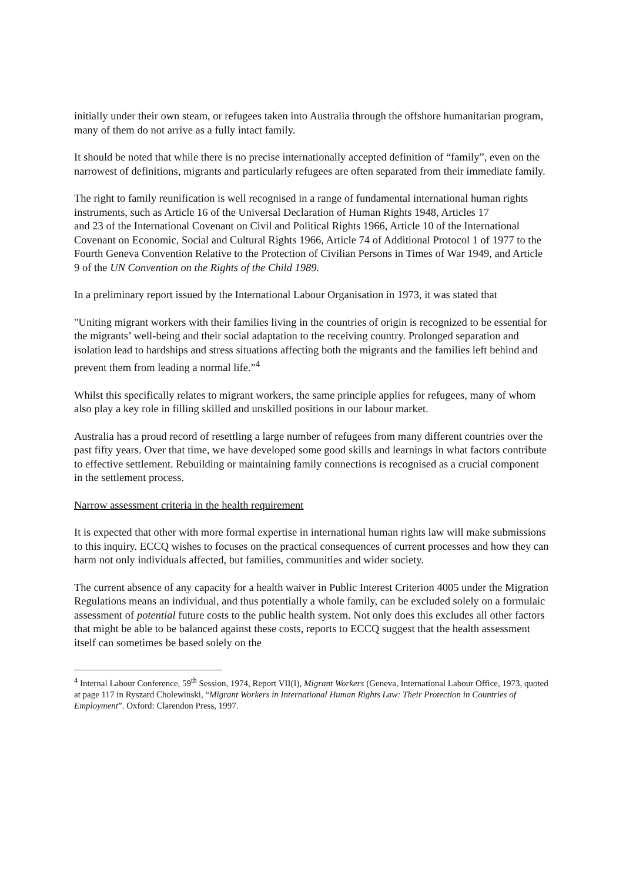initially under their own steam, or refugees taken into Australia through the offshore humanitarian program, many of them do not arrive as a fully intact family.
It should be noted that while there is no precise internationally accepted definition of “family”, even on the narrowest of definitions, migrants and particularly refugees are often separated from their immediate family.
The right to family reunification is well recognised in a range of fundamental international human rights instruments, such as Article 16 of the Universal Declaration of Human Rights 1948, Articles 17
and 23 of the International Covenant on Civil and Political Rights 1966, Article 10 of the International Covenant on Economic, Social and Cultural Rights 1966, Article 74 of Additional Protocol 1 of 1977 to the Fourth Geneva Convention Relative to the Protection of Civilian Persons in Times of War 1949, and Article 9 of the UN Convention on the Rights of the Child 1989.
In a preliminary report issued by the International Labour Organisation in 1973, it was stated that
"Uniting migrant workers with their families living in the countries of origin is recognized to be essential for the migrants’ well-being and their social adaptation to the receiving country. Prolonged separation and isolation lead to hardships and stress situations affecting both the migrants and the families left behind and prevent them from leading a normal life.”<sup>4</sup>
Whilst this specifically relates to migrant workers, the same principle applies for refugees, many of whom also play a key role in filling skilled and unskilled positions in our labour market.
Australia has a proud record of resettling a large number of refugees from many different countries over the past fifty years. Over that time, we have developed some good skills and learnings in what factors contribute to effective settlement. Rebuilding or maintaining family connections is recognised as a crucial component in the settlement process.
Narrow assessment criteria in the health requirement
It is expected that other with more formal expertise in international human rights law will make submissions to this inquiry. ECCQ wishes to focuses on the practical consequences of current processes and how they can harm not only individuals affected, but families, communities and wider society.
The current absence of any capacity for a health waiver in Public Interest Criterion 4005 under the Migration Regulations means an individual, and thus potentially a whole family, can be excluded solely on a formulaic assessment of potential future costs to the public health system. Not only does this excludes all other factors that might be able to be balanced against these costs, reports to ECCQ suggest that the health assessment itself can sometimes be based solely on the
<sup>4</sup> Internal Labour Conference, 59<sup>th</sup> Session, 1974, Report VII(I), Migrant Workers (Geneva, International Labour Office, 1973, quoted at page 117 in Ryszard Cholewinski, “Migrant Workers in International Human Rights Law: Their Protection in Countries of Employment”. Oxford: Clarendon Press, 1997.